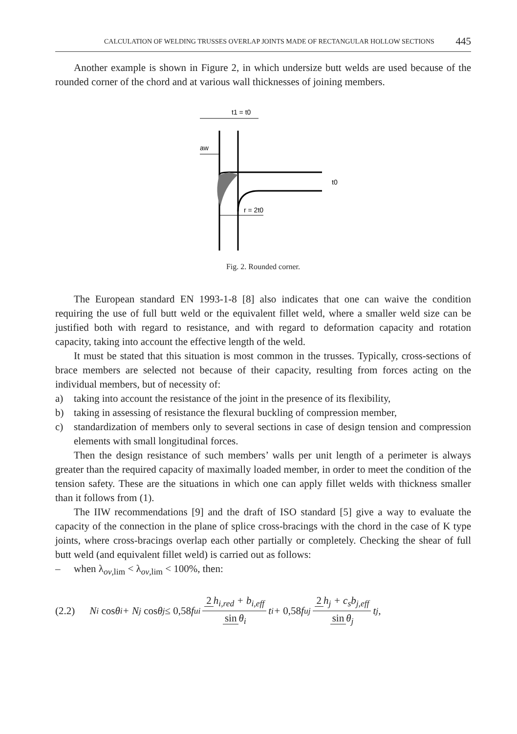CALCULATION OF WELDING TRUSSES OVERLAP JOINTS MADE OF RECTANGULAR HOLLOW SECTIONS 445
Another example is shown in Figure 2, in which undersize butt welds are used because of the rounded corner of the chord and at various wall thicknesses of joining members.
t1 = t0
aw
r = 2t0
t0
Fig. 2. Rounded corner.
The European standard EN 1993-1-8 [8] also indicates that one can waive the condition requiring the use of full butt weld or the equivalent fillet weld, where a smaller weld size can be justified both with regard to resistance, and with regard to deformation capacity and rotation capacity, taking into account the effective length of the weld.
It must be stated that this situation is most common in the trusses. Typically, cross-sections of brace members are selected not because of their capacity, resulting from forces acting on the individual members, but of necessity of:
a) taking into account the resistance of the joint in the presence of its flexibility,
b) taking in assessing of resistance the flexural buckling of compression member,
c) standardization of members only to several sections in case of design tension and compression elements with small longitudinal forces.
Then the design resistance of such members’ walls per unit length of a perimeter is always greater than the required capacity of maximally loaded member, in order to meet the condition of the tension safety. These are the situations in which one can apply fillet welds with thickness smaller than it follows from (1).
The IIW recommendations [9] and the draft of ISO standard [5] give a way to evaluate the capacity of the connection in the plane of splice cross-bracings with the chord in the case of K type joints, where cross-bracings overlap each other partially or completely. Checking the shear of full butt weld (and equivalent fillet weld) is carried out as follows:
– when λ<sub>ov,lim</sub> < λ<sub>ov,lim</sub> < 100%, then:
(2.2) N<sub>i</sub> cos θ<sub>i</sub> + N<sub>j</sub> cos θ<sub>j</sub> ≤ 0,58 f<sub>ui</sub> 2 h<sub>i,red</sub> + b<sub>i,eff</sub> sin θ<sub>i</sub> t<sub>i</sub> + 0,58 f<sub>uj</sub> 2 h<sub>j</sub> + c<sub>s</sub>b<sub>j,eff</sub> sin θ<sub>j</sub> t<sub>j</sub>,